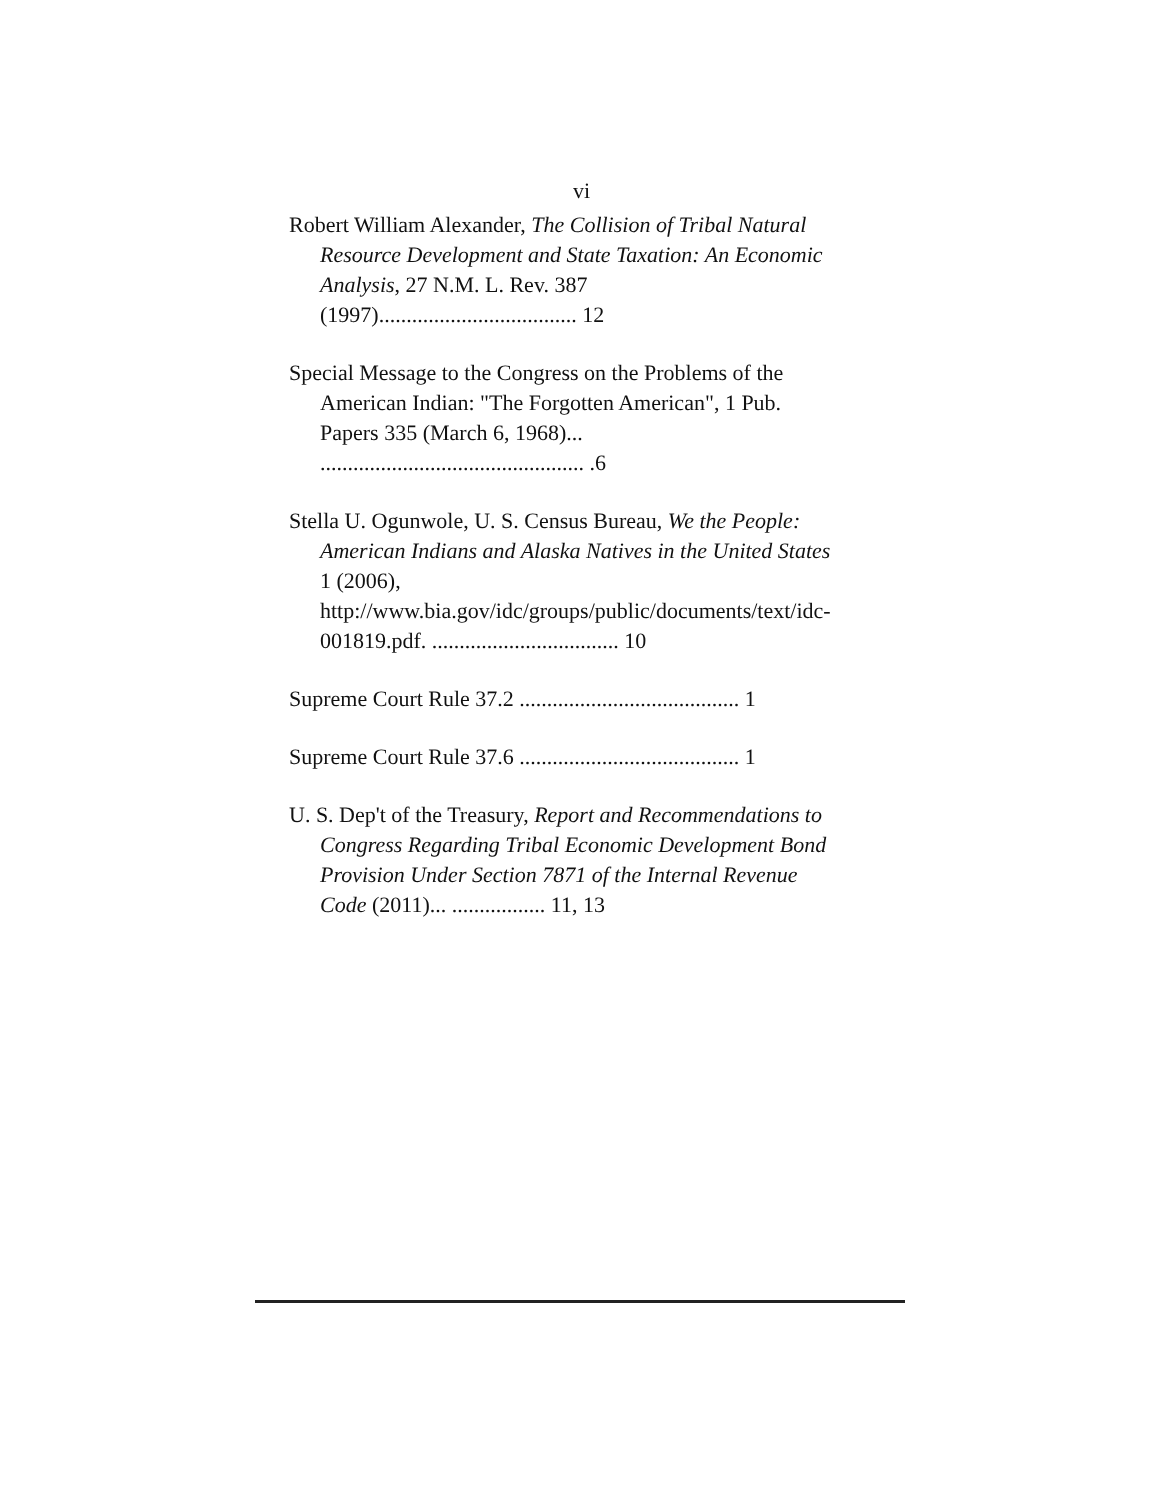vi
Robert William Alexander, The Collision of Tribal Natural Resource Development and State Taxation: An Economic Analysis, 27 N.M. L. Rev. 387 (1997).................................... 12
Special Message to the Congress on the Problems of the American Indian: "The Forgotten American", 1 Pub. Papers 335 (March 6, 1968)... ................................................ .6
Stella U. Ogunwole, U. S. Census Bureau, We the People: American Indians and Alaska Natives in the United States 1 (2006), http://www.bia.gov/idc/groups/public/documents/text/idc-001819.pdf. .................................. 10
Supreme Court Rule 37.2 ........................................ 1
Supreme Court Rule 37.6 ........................................ 1
U. S. Dep't of the Treasury, Report and Recommendations to Congress Regarding Tribal Economic Development Bond Provision Under Section 7871 of the Internal Revenue Code (2011)... ................. 11, 13